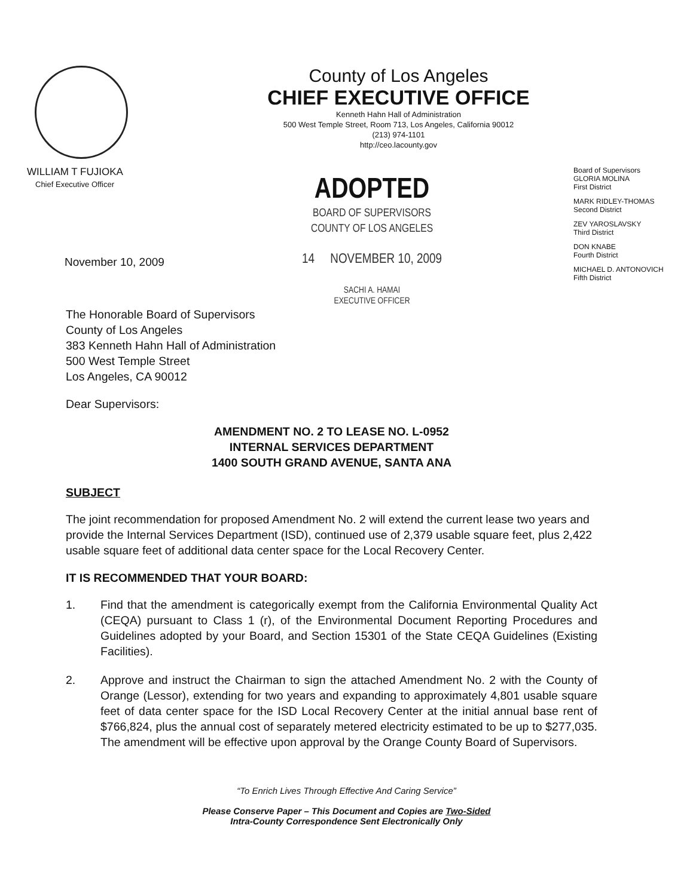County of Los Angeles
CHIEF EXECUTIVE OFFICE
Kenneth Hahn Hall of Administration
500 West Temple Street, Room 713, Los Angeles, California 90012
(213) 974-1101
http://ceo.lacounty.gov
WILLIAM T FUJIOKA
Chief Executive Officer
November 10, 2009
ADOPTED
BOARD OF SUPERVISORS
COUNTY OF LOS ANGELES
14 NOVEMBER 10, 2009
SACHI A. HAMAI
EXECUTIVE OFFICER
Board of Supervisors
GLORIA MOLINA
First District
MARK RIDLEY-THOMAS
Second District
ZEV YAROSLAVSKY
Third District
DON KNABE
Fourth District
MICHAEL D. ANTONOVICH
Fifth District
The Honorable Board of Supervisors
County of Los Angeles
383 Kenneth Hahn Hall of Administration
500 West Temple Street
Los Angeles, CA 90012
Dear Supervisors:
AMENDMENT NO. 2 TO LEASE NO. L-0952
INTERNAL SERVICES DEPARTMENT
1400 SOUTH GRAND AVENUE, SANTA ANA
SUBJECT
The joint recommendation for proposed Amendment No. 2 will extend the current lease two years and provide the Internal Services Department (ISD), continued use of 2,379 usable square feet, plus 2,422 usable square feet of additional data center space for the Local Recovery Center.
IT IS RECOMMENDED THAT YOUR BOARD:
1. Find that the amendment is categorically exempt from the California Environmental Quality Act (CEQA) pursuant to Class 1 (r), of the Environmental Document Reporting Procedures and Guidelines adopted by your Board, and Section 15301 of the State CEQA Guidelines (Existing Facilities).
2. Approve and instruct the Chairman to sign the attached Amendment No. 2 with the County of Orange (Lessor), extending for two years and expanding to approximately 4,801 usable square feet of data center space for the ISD Local Recovery Center at the initial annual base rent of $766,824, plus the annual cost of separately metered electricity estimated to be up to $277,035. The amendment will be effective upon approval by the Orange County Board of Supervisors.
“To Enrich Lives Through Effective And Caring Service”
Please Conserve Paper – This Document and Copies are Two-Sided
Intra-County Correspondence Sent Electronically Only